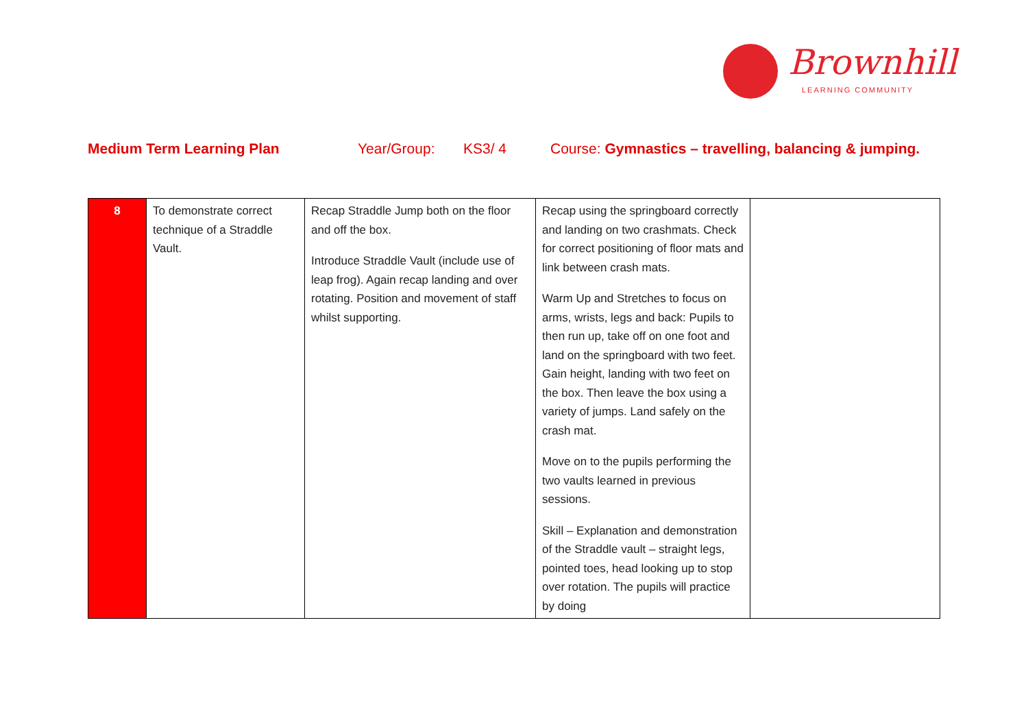Brownhill
LEARNING COMMUNITY
Medium Term Learning Plan Year/Group: KS3/ 4 Course: Gymnastics – travelling, balancing & jumping.
| 8 | To demonstrate correct technique of a Straddle Vault. | Recap Straddle Jump both on the floor and off the box. Introduce Straddle Vault (include use of leap frog). Again recap landing and over rotating. Position and movement of staff whilst supporting. | Recap using the springboard correctly and landing on two crashmats. Check for correct positioning of floor mats and link between crash mats. Warm Up and Stretches to focus on arms, wrists, legs and back: Pupils to then run up, take off on one foot and land on the springboard with two feet. Gain height, landing with two feet on the box. Then leave the box using a variety of jumps. Land safely on the crash mat. Move on to the pupils performing the two vaults learned in previous sessions. Skill – Explanation and demonstration of the Straddle vault – straight legs, pointed toes, head looking up to stop over rotation. The pupils will practice by doing | |